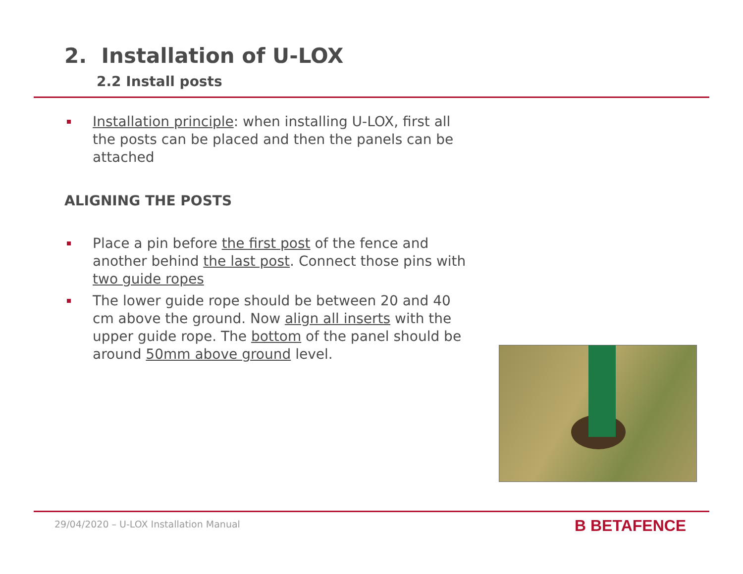2. Installation of U-LOX
2.2 Install posts
Installation principle: when installing U-LOX, first all the posts can be placed and then the panels can be attached
ALIGNING THE POSTS
Place a pin before the first post of the fence and another behind the last post. Connect those pins with two guide ropes
The lower guide rope should be between 20 and 40 cm above the ground. Now align all inserts with the upper guide rope. The bottom of the panel should be around 50mm above ground level.
29/04/2020 – U-LOX Installation Manual
B BETAFENCE